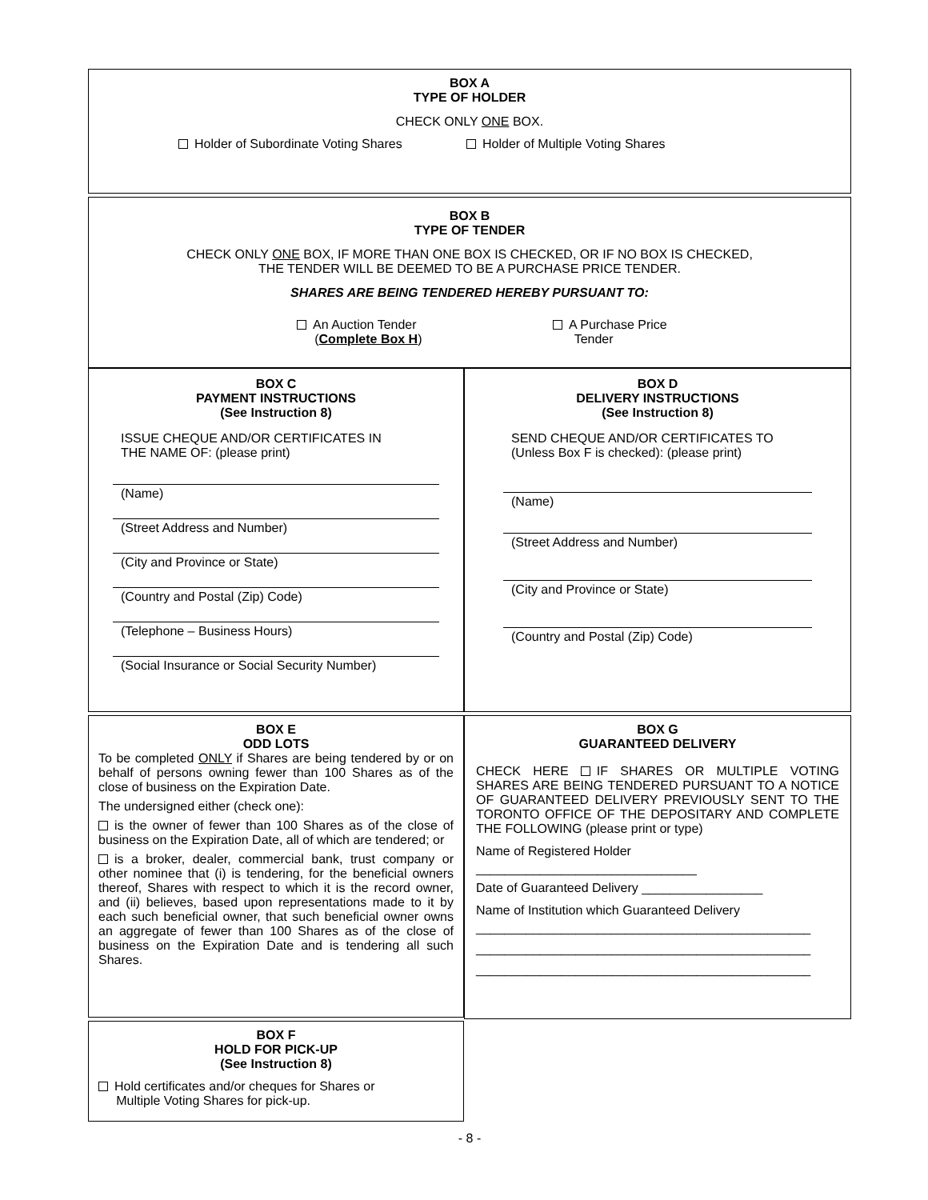BOX A
TYPE OF HOLDER
CHECK ONLY ONE BOX.
Holder of Subordinate Voting Shares Holder of Multiple Voting Shares
BOX B
TYPE OF TENDER
CHECK ONLY ONE BOX, IF MORE THAN ONE BOX IS CHECKED, OR IF NO BOX IS CHECKED,
THE TENDER WILL BE DEEMED TO BE A PURCHASE PRICE TENDER.
SHARES ARE BEING TENDERED HEREBY PURSUANT TO:
An Auction Tender
(Complete Box H) A Purchase Price
Tender
BOX C
PAYMENT INSTRUCTIONS
(See Instruction 8)
ISSUE CHEQUE AND/OR CERTIFICATES IN
THE NAME OF: (please print)
(Name)
(Street Address and Number)
(City and Province or State)
(Country and Postal (Zip) Code)
(Telephone – Business Hours)
(Social Insurance or Social Security Number)
BOX D
DELIVERY INSTRUCTIONS
(See Instruction 8)
SEND CHEQUE AND/OR CERTIFICATES TO
(Unless Box F is checked): (please print)
(Name)
(Street Address and Number)
(City and Province or State)
(Country and Postal (Zip) Code)
BOX E
ODD LOTS
To be completed ONLY if Shares are being tendered by or on behalf of persons owning fewer than 100 Shares as of the close of business on the Expiration Date.
The undersigned either (check one):
is the owner of fewer than 100 Shares as of the close of business on the Expiration Date, all of which are tendered; or
is a broker, dealer, commercial bank, trust company or other nominee that (i) is tendering, for the beneficial owners thereof, Shares with respect to which it is the record owner, and (ii) believes, based upon representations made to it by each such beneficial owner, that such beneficial owner owns an aggregate of fewer than 100 Shares as of the close of business on the Expiration Date and is tendering all such Shares.
BOX F
HOLD FOR PICK-UP
(See Instruction 8)
Hold certificates and/or cheques for Shares or
Multiple Voting Shares for pick-up.
BOX G
GUARANTEED DELIVERY
CHECK HERE IF SHARES OR MULTIPLE VOTING SHARES ARE BEING TENDERED PURSUANT TO A NOTICE OF GUARANTEED DELIVERY PREVIOUSLY SENT TO THE TORONTO OFFICE OF THE DEPOSITARY AND COMPLETE THE FOLLOWING (please print or type)
Name of Registered Holder
_______________________________
Date of Guaranteed Delivery _________________
Name of Institution which Guaranteed Delivery
_______________________________________________
_______________________________________________
_______________________________________________
- 8 -